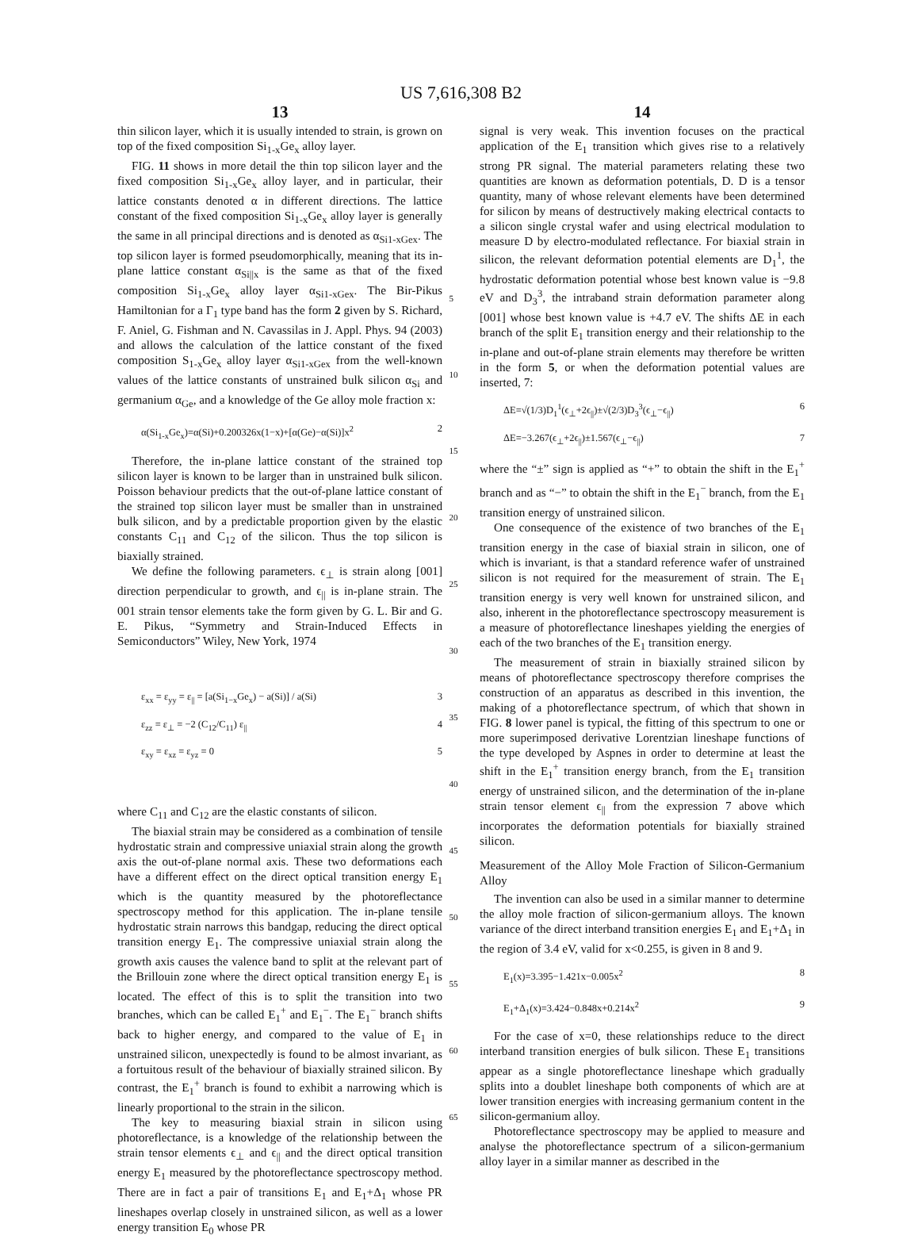US 7,616,308 B2
13
thin silicon layer, which it is usually intended to strain, is grown on top of the fixed composition Si<sub>1-x</sub>Ge<sub>x</sub> alloy layer.
FIG. 11 shows in more detail the thin top silicon layer and the fixed composition Si<sub>1-x</sub>Ge<sub>x</sub> alloy layer, and in particular, their lattice constants denoted α in different directions. The lattice constant of the fixed composition Si<sub>1-x</sub>Ge<sub>x</sub> alloy layer is generally the same in all principal directions and is denoted as α<sub>Si1-xGex</sub>. The top silicon layer is formed pseudomorphically, meaning that its in-plane lattice constant α<sub>Si||x</sub> is the same as that of the fixed composition Si<sub>1-x</sub>Ge<sub>x</sub> alloy layer α<sub>Si1-xGex</sub>. The Bir-Pikus Hamiltonian for a Γ<sub>1</sub> type band has the form 2 given by S. Richard, F. Aniel, G. Fishman and N. Cavassilas in J. Appl. Phys. 94 (2003) and allows the calculation of the lattice constant of the fixed composition S<sub>1-x</sub>Ge<sub>x</sub> alloy layer α<sub>Si1-xGex</sub> from the well-known values of the lattice constants of unstrained bulk silicon α<sub>Si</sub> and germanium α<sub>Ge</sub>, and a knowledge of the Ge alloy mole fraction x:
α(Si<sub>1-x</sub>Ge<sub>x</sub>)=α(Si)+0.200326x(1−x)+[α(Ge)−α(Si)]x<sup>2</sup> 2
Therefore, the in-plane lattice constant of the strained top silicon layer is known to be larger than in unstrained bulk silicon. Poisson behaviour predicts that the out-of-plane lattice constant of the strained top silicon layer must be smaller than in unstrained bulk silicon, and by a predictable proportion given by the elastic constants C<sub>11</sub> and C<sub>12</sub> of the silicon. Thus the top silicon is biaxially strained.
We define the following parameters. ϵ<sub>⊥</sub> is strain along [001] direction perpendicular to growth, and ϵ<sub>||</sub> is in-plane strain. The 001 strain tensor elements take the form given by G. L. Bir and G. E. Pikus, “Symmetry and Strain-Induced Effects in Semiconductors” Wiley, New York, 1974
ε<sub>xx</sub> = ε<sub>yy</sub> = ε<sub>||</sub> = [a(Si<sub>1−x</sub>Ge<sub>x</sub>) − a(Si)] / a(Si) 3
ε<sub>zz</sub> = ε<sub>⊥</sub> = −2 (C<sub>12</sub>/C<sub>11</sub>) ε<sub>||</sub> 4
ε<sub>xy</sub> = ε<sub>xz</sub> = ε<sub>yz</sub> = 0 5
where C<sub>11</sub> and C<sub>12</sub> are the elastic constants of silicon.
The biaxial strain may be considered as a combination of tensile hydrostatic strain and compressive uniaxial strain along the growth axis the out-of-plane normal axis. These two deformations each have a different effect on the direct optical transition energy E<sub>1</sub> which is the quantity measured by the photoreflectance spectroscopy method for this application. The in-plane tensile hydrostatic strain narrows this bandgap, reducing the direct optical transition energy E<sub>1</sub>. The compressive uniaxial strain along the growth axis causes the valence band to split at the relevant part of the Brillouin zone where the direct optical transition energy E<sub>1</sub> is located. The effect of this is to split the transition into two branches, which can be called E<sub>1</sub><sup>+</sup> and E<sub>1</sub><sup>−</sup>. The E<sub>1</sub><sup>−</sup> branch shifts back to higher energy, and compared to the value of E<sub>1</sub> in unstrained silicon, unexpectedly is found to be almost invariant, as a fortuitous result of the behaviour of biaxially strained silicon. By contrast, the E<sub>1</sub><sup>+</sup> branch is found to exhibit a narrowing which is linearly proportional to the strain in the silicon.
The key to measuring biaxial strain in silicon using photoreflectance, is a knowledge of the relationship between the strain tensor elements ϵ<sub>⊥</sub> and ϵ<sub>||</sub> and the direct optical transition energy E<sub>1</sub> measured by the photoreflectance spectroscopy method. There are in fact a pair of transitions E<sub>1</sub> and E<sub>1</sub>+Δ<sub>1</sub> whose PR lineshapes overlap closely in unstrained silicon, as well as a lower energy transition E<sub>0</sub> whose PR
5
10
15
20
25
30
35
40
45
50
55
60
65
14
signal is very weak. This invention focuses on the practical application of the E<sub>1</sub> transition which gives rise to a relatively strong PR signal. The material parameters relating these two quantities are known as deformation potentials, D. D is a tensor quantity, many of whose relevant elements have been determined for silicon by means of destructively making electrical contacts to a silicon single crystal wafer and using electrical modulation to measure D by electro-modulated reflectance. For biaxial strain in silicon, the relevant deformation potential elements are D<sub>1</sub><sup>1</sup>, the hydrostatic deformation potential whose best known value is −9.8 eV and D<sub>3</sub><sup>3</sup>, the intraband strain deformation parameter along [001] whose best known value is +4.7 eV. The shifts ΔE in each branch of the split E<sub>1</sub> transition energy and their relationship to the in-plane and out-of-plane strain elements may therefore be written in the form 5, or when the deformation potential values are inserted, 7:
ΔE=√(1/3)D<sub>1</sub><sup>1</sup>(ϵ<sub>⊥</sub>+2ϵ<sub>||</sub>)±√(2/3)D<sub>3</sub><sup>3</sup>(ϵ<sub>⊥</sub>−ϵ<sub>||</sub>) 6
ΔE=−3.267(ϵ<sub>⊥</sub>+2ϵ<sub>||</sub>)±1.567(ϵ<sub>⊥</sub>−ϵ<sub>||</sub>) 7
where the “±” sign is applied as “+” to obtain the shift in the E<sub>1</sub><sup>+</sup> branch and as “−” to obtain the shift in the E<sub>1</sub><sup>−</sup> branch, from the E<sub>1</sub> transition energy of unstrained silicon.
One consequence of the existence of two branches of the E<sub>1</sub> transition energy in the case of biaxial strain in silicon, one of which is invariant, is that a standard reference wafer of unstrained silicon is not required for the measurement of strain. The E<sub>1</sub> transition energy is very well known for unstrained silicon, and also, inherent in the photoreflectance spectroscopy measurement is a measure of photoreflectance lineshapes yielding the energies of each of the two branches of the E<sub>1</sub> transition energy.
The measurement of strain in biaxially strained silicon by means of photoreflectance spectroscopy therefore comprises the construction of an apparatus as described in this invention, the making of a photoreflectance spectrum, of which that shown in FIG. 8 lower panel is typical, the fitting of this spectrum to one or more superimposed derivative Lorentzian lineshape functions of the type developed by Aspnes in order to determine at least the shift in the E<sub>1</sub><sup>+</sup> transition energy branch, from the E<sub>1</sub> transition energy of unstrained silicon, and the determination of the in-plane strain tensor element ϵ<sub>||</sub> from the expression 7 above which incorporates the deformation potentials for biaxially strained silicon.
Measurement of the Alloy Mole Fraction of Silicon-Germanium Alloy
The invention can also be used in a similar manner to determine the alloy mole fraction of silicon-germanium alloys. The known variance of the direct interband transition energies E<sub>1</sub> and E<sub>1</sub>+Δ<sub>1</sub> in the region of 3.4 eV, valid for x<0.255, is given in 8 and 9.
E<sub>1</sub>(x)=3.395−1.421x−0.005x<sup>2</sup> 8
E<sub>1</sub>+Δ<sub>1</sub>(x)=3.424−0.848x+0.214x<sup>2</sup> 9
For the case of x=0, these relationships reduce to the direct interband transition energies of bulk silicon. These E<sub>1</sub> transitions appear as a single photoreflectance lineshape which gradually splits into a doublet lineshape both components of which are at lower transition energies with increasing germanium content in the silicon-germanium alloy.
Photoreflectance spectroscopy may be applied to measure and analyse the photoreflectance spectrum of a silicon-germanium alloy layer in a similar manner as described in the